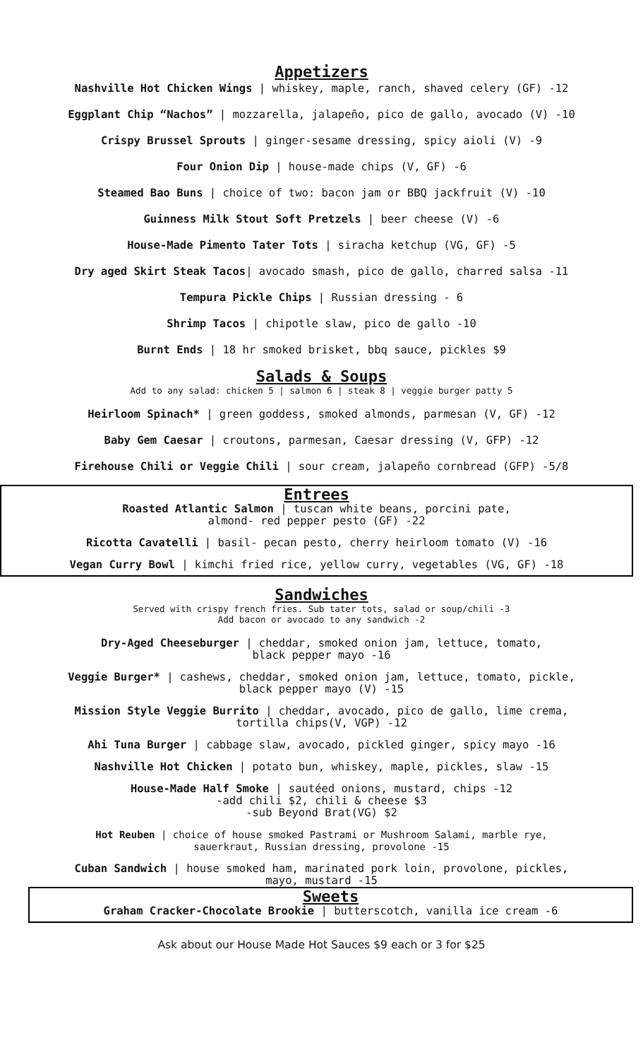Appetizers
Nashville Hot Chicken Wings | whiskey, maple, ranch, shaved celery (GF) -12
Eggplant Chip “Nachos” | mozzarella, jalapeño, pico de gallo, avocado (V) -10
Crispy Brussel Sprouts | ginger-sesame dressing, spicy aioli (V) -9
Four Onion Dip | house-made chips (V, GF) -6
Steamed Bao Buns | choice of two: bacon jam or BBQ jackfruit (V) -10
Guinness Milk Stout Soft Pretzels | beer cheese (V) -6
House-Made Pimento Tater Tots | siracha ketchup (VG, GF) -5
Dry aged Skirt Steak Tacos| avocado smash, pico de gallo, charred salsa -11
Tempura Pickle Chips | Russian dressing - 6
Shrimp Tacos | chipotle slaw, pico de gallo -10
Burnt Ends | 18 hr smoked brisket, bbq sauce, pickles $9
Salads & Soups
Add to any salad: chicken 5 | salmon 6 | steak 8 | veggie burger patty 5
Heirloom Spinach* | green goddess, smoked almonds, parmesan (V, GF) -12
Baby Gem Caesar | croutons, parmesan, Caesar dressing (V, GFP) -12
Firehouse Chili or Veggie Chili | sour cream, jalapeño cornbread (GFP) -5/8
Entrees
Roasted Atlantic Salmon | tuscan white beans, porcini pate,
almond- red pepper pesto (GF) -22
Ricotta Cavatelli | basil- pecan pesto, cherry heirloom tomato (V) -16
Vegan Curry Bowl | kimchi fried rice, yellow curry, vegetables (VG, GF) -18
Sandwiches
Served with crispy french fries. Sub tater tots, salad or soup/chili -3
Add bacon or avocado to any sandwich -2
Dry-Aged Cheeseburger | cheddar, smoked onion jam, lettuce, tomato,
black pepper mayo -16
Veggie Burger* | cashews, cheddar, smoked onion jam, lettuce, tomato, pickle,
black pepper mayo (V) -15
Mission Style Veggie Burrito | cheddar, avocado, pico de gallo, lime crema,
tortilla chips(V, VGP) -12
Ahi Tuna Burger | cabbage slaw, avocado, pickled ginger, spicy mayo -16
Nashville Hot Chicken | potato bun, whiskey, maple, pickles, slaw -15
House-Made Half Smoke | sautéed onions, mustard, chips -12
-add chili $2, chili & cheese $3
-sub Beyond Brat(VG) $2
Hot Reuben | choice of house smoked Pastrami or Mushroom Salami, marble rye,
sauerkraut, Russian dressing, provolone -15
Cuban Sandwich | house smoked ham, marinated pork loin, provolone, pickles,
mayo, mustard -15
Sweets
Graham Cracker-Chocolate Brookie | butterscotch, vanilla ice cream -6
Ask about our House Made Hot Sauces $9 each or 3 for $25